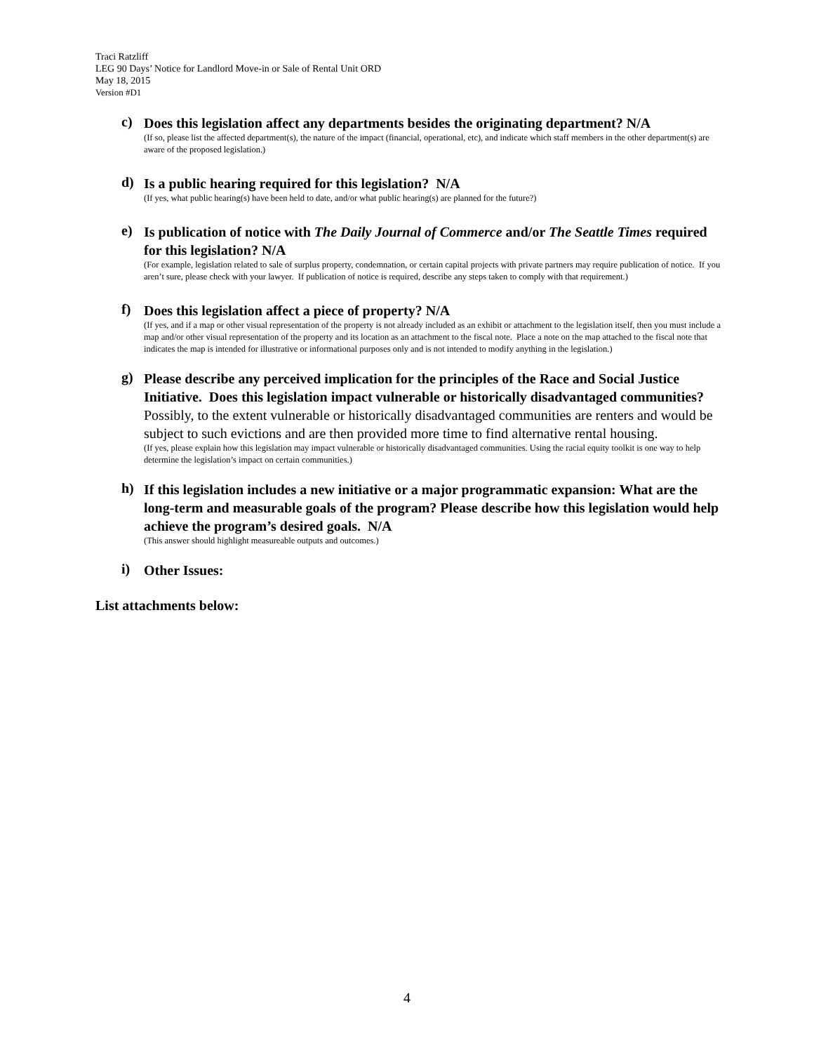Traci Ratzliff
LEG 90 Days’ Notice for Landlord Move-in or Sale of Rental Unit ORD
May 18, 2015
Version #D1
c)
Does this legislation affect any departments besides the originating department? N/A
(If so, please list the affected department(s), the nature of the impact (financial, operational, etc), and indicate which staff members in the other department(s) are aware of the proposed legislation.)
d)
Is a public hearing required for this legislation? N/A
(If yes, what public hearing(s) have been held to date, and/or what public hearing(s) are planned for the future?)
e)
Is publication of notice with The Daily Journal of Commerce and/or The Seattle Times required for this legislation? N/A
(For example, legislation related to sale of surplus property, condemnation, or certain capital projects with private partners may require publication of notice. If you aren’t sure, please check with your lawyer. If publication of notice is required, describe any steps taken to comply with that requirement.)
f)
Does this legislation affect a piece of property? N/A
(If yes, and if a map or other visual representation of the property is not already included as an exhibit or attachment to the legislation itself, then you must include a map and/or other visual representation of the property and its location as an attachment to the fiscal note. Place a note on the map attached to the fiscal note that indicates the map is intended for illustrative or informational purposes only and is not intended to modify anything in the legislation.)
g)
Please describe any perceived implication for the principles of the Race and Social Justice Initiative. Does this legislation impact vulnerable or historically disadvantaged communities? Possibly, to the extent vulnerable or historically disadvantaged communities are renters and would be subject to such evictions and are then provided more time to find alternative rental housing.
(If yes, please explain how this legislation may impact vulnerable or historically disadvantaged communities. Using the racial equity toolkit is one way to help determine the legislation’s impact on certain communities.)
h)
If this legislation includes a new initiative or a major programmatic expansion: What are the long-term and measurable goals of the program? Please describe how this legislation would help achieve the program’s desired goals. N/A
(This answer should highlight measureable outputs and outcomes.)
i)
Other Issues:
List attachments below:
4